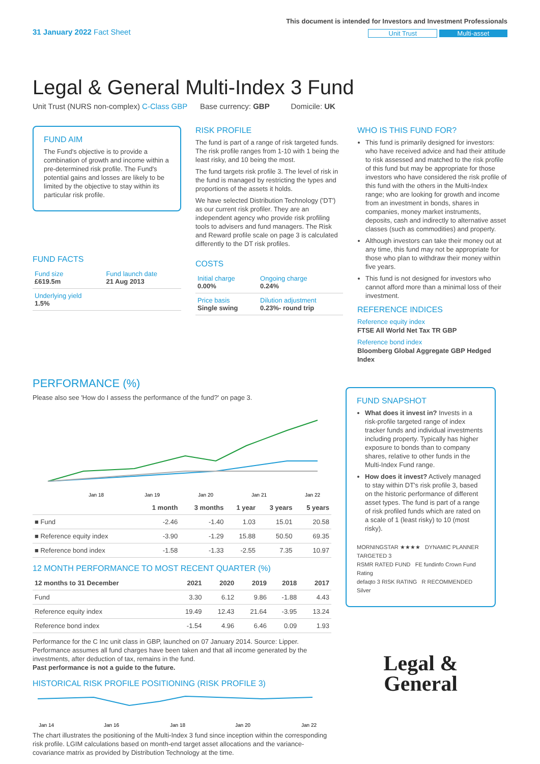31 January 2022 Fact Sheet
This document is intended for Investors and Investment Professionals
Unit Trust Multi-asset
Legal & General Multi-Index 3 Fund
Unit Trust (NURS non-complex) C-Class GBP Base currency: GBP Domicile: UK
FUND AIM
The Fund's objective is to provide a combination of growth and income within a pre-determined risk profile. The Fund's potential gains and losses are likely to be limited by the objective to stay within its particular risk profile.
FUND FACTS
| Fund size £619.5m | Fund launch date 21 Aug 2013 |
| Underlying yield 1.5% | |
RISK PROFILE
The fund is part of a range of risk targeted funds. The risk profile ranges from 1-10 with 1 being the least risky, and 10 being the most.
The fund targets risk profile 3. The level of risk in the fund is managed by restricting the types and proportions of the assets it holds.
We have selected Distribution Technology ('DT') as our current risk profiler. They are an independent agency who provide risk profiling tools to advisers and fund managers. The Risk and Reward profile scale on page 3 is calculated differently to the DT risk profiles.
COSTS
| Initial charge 0.00% | Ongoing charge 0.24% |
| Price basis Single swing | Dilution adjustment 0.23%- round trip |
WHO IS THIS FUND FOR?
This fund is primarily designed for investors: who have received advice and had their attitude to risk assessed and matched to the risk profile of this fund but may be appropriate for those investors who have considered the risk profile of this fund with the others in the Multi-Index range; who are looking for growth and income from an investment in bonds, shares in companies, money market instruments, deposits, cash and indirectly to alternative asset classes (such as commodities) and property.
Although investors can take their money out at any time, this fund may not be appropriate for those who plan to withdraw their money within five years.
This fund is not designed for investors who cannot afford more than a minimal loss of their investment.
REFERENCE INDICES
Reference equity index
FTSE All World Net Tax TR GBP
Reference bond index
Bloomberg Global Aggregate GBP Hedged Index
PERFORMANCE (%)
Please also see 'How do I assess the performance of the fund?' on page 3.
Jan 18
Jan 19
Jan 20
Jan 21
Jan 22
| | 1 month | 3 months | 1 year | 3 years | 5 years |
| --- | --- | --- | --- | --- | --- |
| ■ Fund | -2.46 | -1.40 | 1.03 | 15.01 | 20.58 |
| ■ Reference equity index | -3.90 | -1.29 | 15.88 | 50.50 | 69.35 |
| ■ Reference bond index | -1.58 | -1.33 | -2.55 | 7.35 | 10.97 |
12 MONTH PERFORMANCE TO MOST RECENT QUARTER (%)
| 12 months to 31 December | 2021 | 2020 | 2019 | 2018 | 2017 |
| --- | --- | --- | --- | --- | --- |
| Fund | 3.30 | 6.12 | 9.86 | -1.88 | 4.43 |
| Reference equity index | 19.49 | 12.43 | 21.64 | -3.95 | 13.24 |
| Reference bond index | -1.54 | 4.96 | 6.46 | 0.09 | 1.93 |
Performance for the C Inc unit class in GBP, launched on 07 January 2014. Source: Lipper. Performance assumes all fund charges have been taken and that all income generated by the investments, after deduction of tax, remains in the fund.
Past performance is not a guide to the future.
HISTORICAL RISK PROFILE POSITIONING (RISK PROFILE 3)
Jan 14
Jan 16
Jan 18
Jan 20
Jan 22
The chart illustrates the positioning of the Multi-Index 3 fund since inception within the corresponding risk profile. LGIM calculations based on month-end target asset allocations and the variance-covariance matrix as provided by Distribution Technology at the time.
FUND SNAPSHOT
What does it invest in? Invests in a risk-profile targeted range of index tracker funds and individual investments including property. Typically has higher exposure to bonds than to company shares, relative to other funds in the Multi-Index Fund range.
How does it invest? Actively managed to stay within DT's risk profile 3, based on the historic performance of different asset types. The fund is part of a range of risk profiled funds which are rated on a scale of 1 (least risky) to 10 (most risky).
MORNINGSTAR ★★★★ DYNAMIC PLANNER TARGETED 3
RSMR RATED FUND FE fundinfo Crown Fund Rating
defaqto 3 RISK RATING R RECOMMENDED Silver
Legal &
General